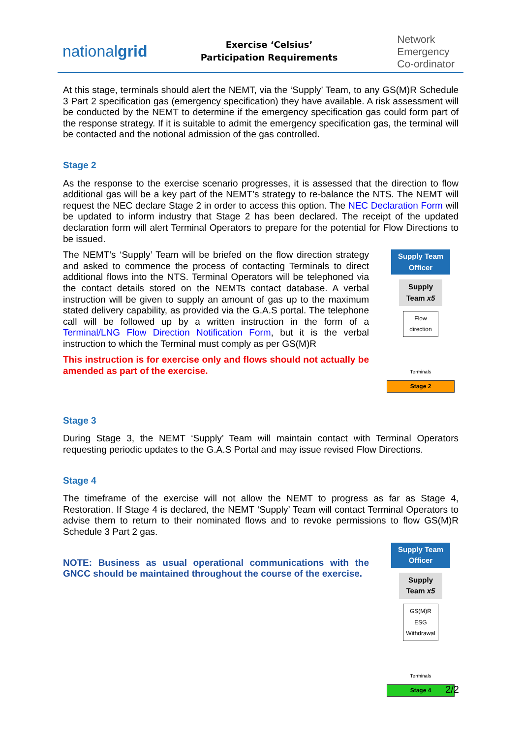nationalgrid
Exercise ‘Celsius’
Participation Requirements
Network
Emergency
Co-ordinator
At this stage, terminals should alert the NEMT, via the ‘Supply’ Team, to any GS(M)R Schedule 3 Part 2 specification gas (emergency specification) they have available. A risk assessment will be conducted by the NEMT to determine if the emergency specification gas could form part of the response strategy. If it is suitable to admit the emergency specification gas, the terminal will be contacted and the notional admission of the gas controlled.
Stage 2
As the response to the exercise scenario progresses, it is assessed that the direction to flow additional gas will be a key part of the NEMT’s strategy to re-balance the NTS. The NEMT will request the NEC declare Stage 2 in order to access this option. The NEC Declaration Form will be updated to inform industry that Stage 2 has been declared. The receipt of the updated declaration form will alert Terminal Operators to prepare for the potential for Flow Directions to be issued.
The NEMT’s ‘Supply’ Team will be briefed on the flow direction strategy and asked to commence the process of contacting Terminals to direct additional flows into the NTS. Terminal Operators will be telephoned via the contact details stored on the NEMTs contact database. A verbal instruction will be given to supply an amount of gas up to the maximum stated delivery capability, as provided via the G.A.S portal. The telephone call will be followed up by a written instruction in the form of a Terminal/LNG Flow Direction Notification Form, but it is the verbal instruction to which the Terminal must comply as per GS(M)R
This instruction is for exercise only and flows should not actually be amended as part of the exercise.
Supply Team Officer
Supply Team x5
Flow direction
Terminals
Stage 2
Stage 3
During Stage 3, the NEMT ‘Supply’ Team will maintain contact with Terminal Operators requesting periodic updates to the G.A.S Portal and may issue revised Flow Directions.
Stage 4
The timeframe of the exercise will not allow the NEMT to progress as far as Stage 4, Restoration. If Stage 4 is declared, the NEMT ‘Supply’ Team will contact Terminal Operators to advise them to return to their nominated flows and to revoke permissions to flow GS(M)R Schedule 3 Part 2 gas.
NOTE: Business as usual operational communications with the GNCC should be maintained throughout the course of the exercise.
Supply Team Officer
Supply Team x5
GS(M)R ESG Withdrawal
Terminals
Stage 4
2/2